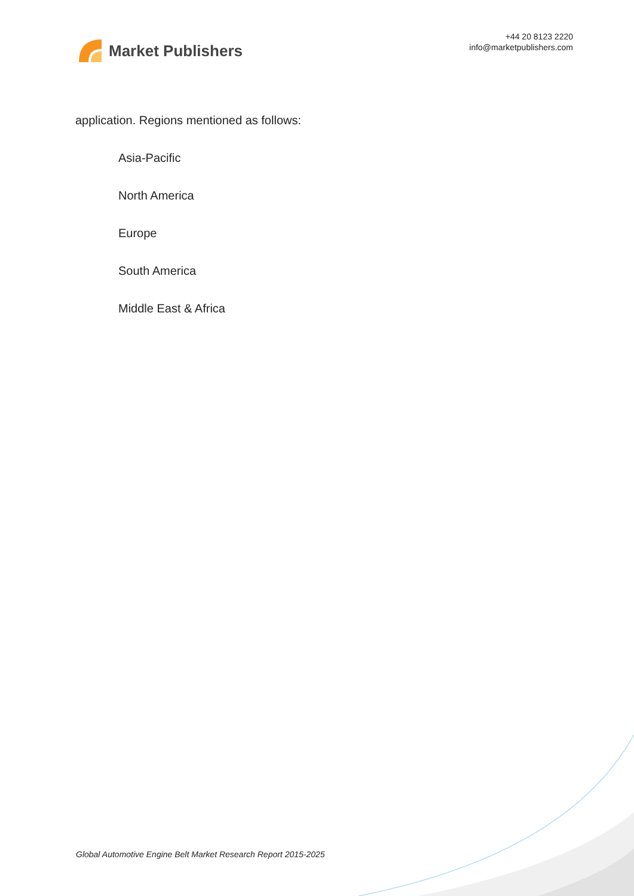Market Publishers
+44 20 8123 2220
info@marketpublishers.com
application. Regions mentioned as follows:
Asia-Pacific
North America
Europe
South America
Middle East & Africa
Global Automotive Engine Belt Market Research Report 2015-2025